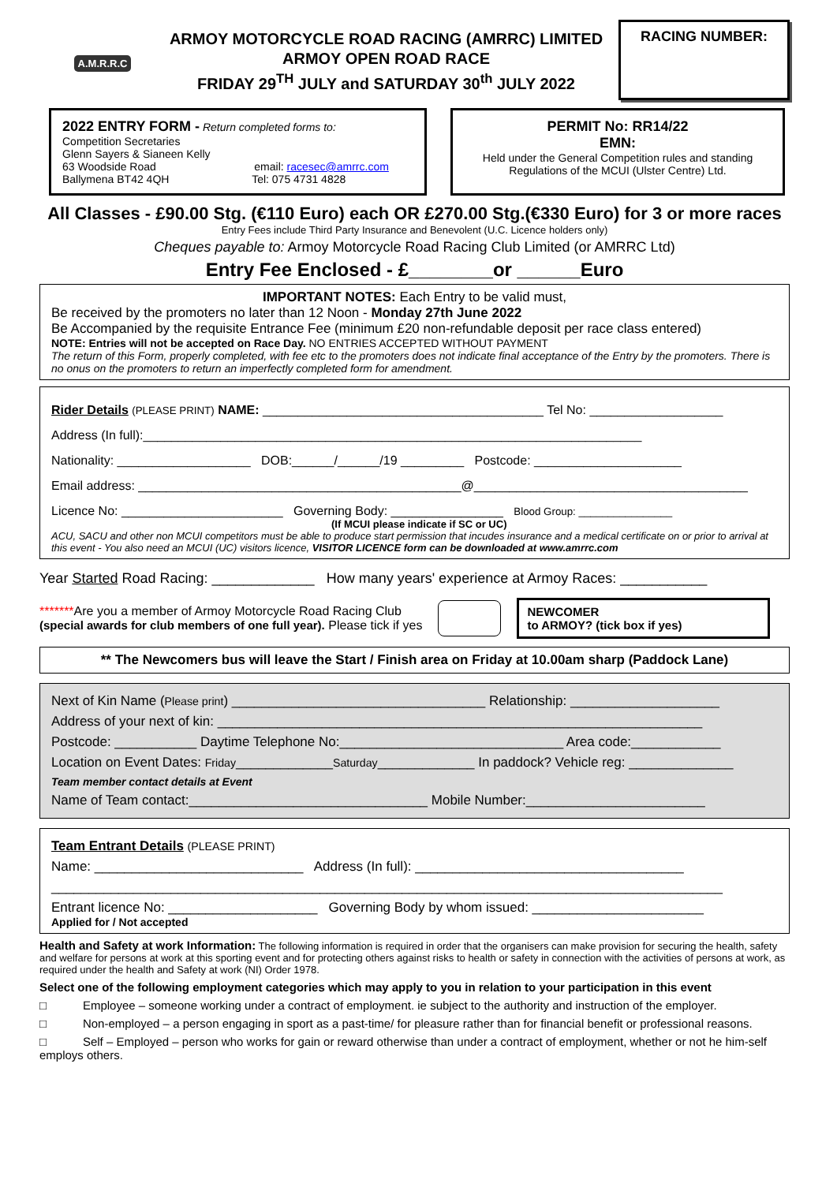A.M.R.R.C
ARMOY MOTORCYCLE ROAD RACING (AMRRC) LIMITED
ARMOY OPEN ROAD RACE
FRIDAY 29<sup>TH</sup> JULY and SATURDAY 30<sup>th</sup> JULY 2022
RACING NUMBER:
2022 ENTRY FORM - Return completed forms to:
Competition Secretaries
Glenn Sayers & Sianeen Kelly
63 Woodside Road email: racesec@amrrc.com
Ballymena BT42 4QH Tel: 075 4731 4828
PERMIT No: RR14/22
EMN:
Held under the General Competition rules and standing Regulations of the MCUI (Ulster Centre) Ltd.
All Classes - £90.00 Stg. (€110 Euro) each OR £270.00 Stg.(€330 Euro) for 3 or more races
Entry Fees include Third Party Insurance and Benevolent (U.C. Licence holders only)
Cheques payable to: Armoy Motorcycle Road Racing Club Limited (or AMRRC Ltd)
Entry Fee Enclosed - £________or ______Euro
IMPORTANT NOTES: Each Entry to be valid must,
Be received by the promoters no later than 12 Noon - Monday 27th June 2022
Be Accompanied by the requisite Entrance Fee (minimum £20 non-refundable deposit per race class entered)
NOTE: Entries will not be accepted on Race Day. NO ENTRIES ACCEPTED WITHOUT PAYMENT
The return of this Form, properly completed, with fee etc to the promoters does not indicate final acceptance of the Entry by the promoters. There is no onus on the promoters to return an imperfectly completed form for amendment.
Rider Details (PLEASE PRINT) NAME: ________________________________________ Tel No: ___________________
Address (In full):_______________________________________________________________________
Nationality: ___________________ DOB:______/______/19 _________ Postcode: _____________________
Email address: ______________________________________________@_______________________________________
Licence No: _______________________ Governing Body: ________________ Blood Group: ________________
(If MCUI please indicate if SC or UC)
ACU, SACU and other non MCUI competitors must be able to produce start permission that incudes insurance and a medical certificate on or prior to arrival at this event - You also need an MCUI (UC) visitors licence, VISITOR LICENCE form can be downloaded at www.amrrc.com
Year Started Road Racing: _____________ How many years' experience at Armoy Races: ___________
*******Are you a member of Armoy Motorcycle Road Racing Club
(special awards for club members of one full year). Please tick if yes
NEWCOMER
to ARMOY? (tick box if yes)
** The Newcomers bus will leave the Start / Finish area on Friday at 10.00am sharp (Paddock Lane)
Next of Kin Name (Please print) __________________________________ Relationship: ____________________
Address of your next of kin: _________________________________________________________________
Postcode: ___________ Daytime Telephone No:______________________________ Area code:____________
Location on Event Dates: Friday_____________Saturday_____________ In paddock? Vehicle reg: ______________
Team member contact details at Event
Name of Team contact:________________________________ Mobile Number:________________________
Team Entrant Details (PLEASE PRINT)
Name: ____________________________ Address (In full): ____________________________________
__________________________________________________________________________________________
Entrant licence No: ____________________ Governing Body by whom issued: _______________________
Applied for / Not accepted
Health and Safety at work Information: The following information is required in order that the organisers can make provision for securing the health, safety and welfare for persons at work at this sporting event and for protecting others against risks to health or safety in connection with the activities of persons at work, as required under the health and Safety at work (NI) Order 1978.
Select one of the following employment categories which may apply to you in relation to your participation in this event
□ Employee – someone working under a contract of employment. ie subject to the authority and instruction of the employer.
□ Non-employed – a person engaging in sport as a past-time/ for pleasure rather than for financial benefit or professional reasons.
□ Self – Employed – person who works for gain or reward otherwise than under a contract of employment, whether or not he him-self employs others.